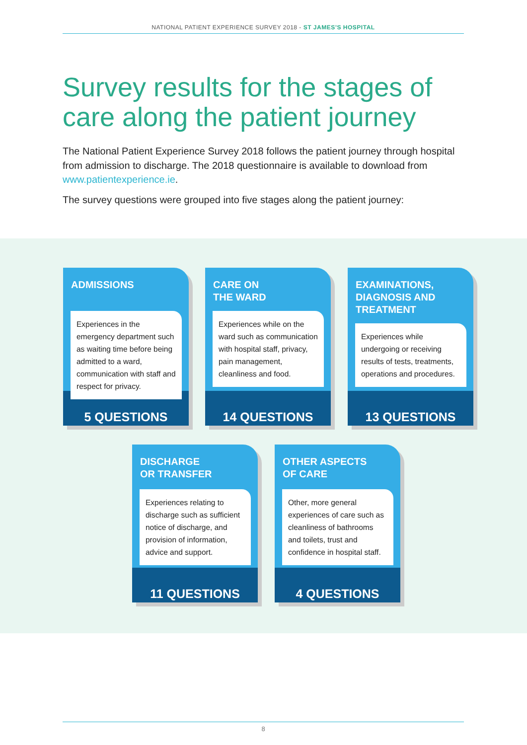NATIONAL PATIENT EXPERIENCE SURVEY 2018 - ST JAMES’S HOSPITAL
Survey results for the stages of care along the patient journey
The National Patient Experience Survey 2018 follows the patient journey through hospital from admission to discharge. The 2018 questionnaire is available to download from www.patientexperience.ie.
The survey questions were grouped into five stages along the patient journey:
ADMISSIONS
Experiences in the emergency department such as waiting time before being admitted to a ward, communication with staff and respect for privacy.
5 QUESTIONS
CARE ON
THE WARD
Experiences while on the ward such as communication with hospital staff, privacy, pain management, cleanliness and food.
14 QUESTIONS
EXAMINATIONS, DIAGNOSIS AND TREATMENT
Experiences while undergoing or receiving results of tests, treatments, operations and procedures.
13 QUESTIONS
DISCHARGE
OR TRANSFER
Experiences relating to discharge such as sufficient notice of discharge, and provision of information, advice and support.
11 QUESTIONS
OTHER ASPECTS
OF CARE
Other, more general experiences of care such as cleanliness of bathrooms and toilets, trust and confidence in hospital staff.
4 QUESTIONS
8